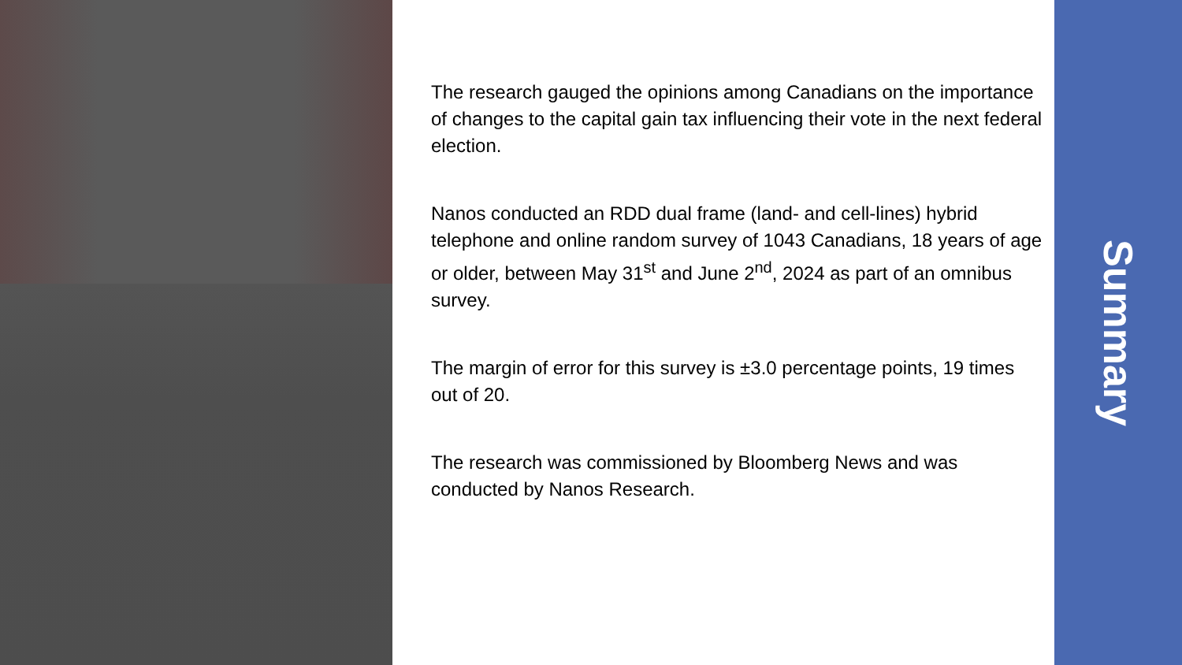The research gauged the opinions among Canadians on the importance of changes to the capital gain tax influencing their vote in the next federal election.
Nanos conducted an RDD dual frame (land- and cell-lines) hybrid telephone and online random survey of 1043 Canadians, 18 years of age or older, between May 31<sup>st</sup> and June 2<sup>nd</sup>, 2024 as part of an omnibus survey.
The margin of error for this survey is ±3.0 percentage points, 19 times out of 20.
The research was commissioned by Bloomberg News and was conducted by Nanos Research.
Summary